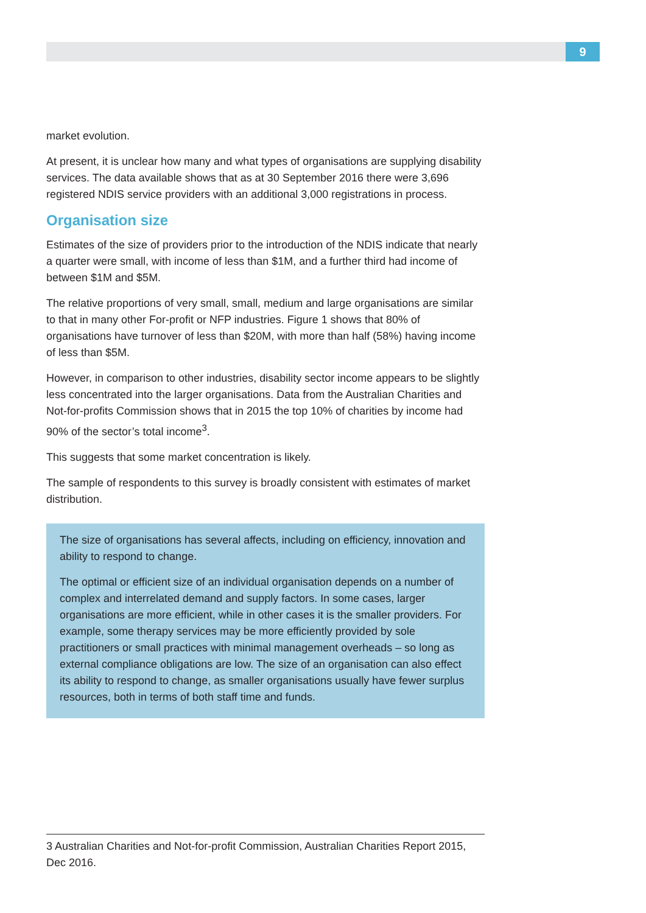9
market evolution.
At present, it is unclear how many and what types of organisations are supplying disability services. The data available shows that as at 30 September 2016 there were 3,696 registered NDIS service providers with an additional 3,000 registrations in process.
Organisation size
Estimates of the size of providers prior to the introduction of the NDIS indicate that nearly a quarter were small, with income of less than $1M, and a further third had income of between $1M and $5M.
The relative proportions of very small, small, medium and large organisations are similar to that in many other For-profit or NFP industries. Figure 1 shows that 80% of organisations have turnover of less than $20M, with more than half (58%) having income of less than $5M.
However, in comparison to other industries, disability sector income appears to be slightly less concentrated into the larger organisations. Data from the Australian Charities and Not-for-profits Commission shows that in 2015 the top 10% of charities by income had 90% of the sector’s total income<sup>3</sup>.
This suggests that some market concentration is likely.
The sample of respondents to this survey is broadly consistent with estimates of market distribution.
The size of organisations has several affects, including on efficiency, innovation and ability to respond to change.
The optimal or efficient size of an individual organisation depends on a number of complex and interrelated demand and supply factors. In some cases, larger organisations are more efficient, while in other cases it is the smaller providers. For example, some therapy services may be more efficiently provided by sole practitioners or small practices with minimal management overheads – so long as external compliance obligations are low. The size of an organisation can also effect its ability to respond to change, as smaller organisations usually have fewer surplus resources, both in terms of both staff time and funds.
3 Australian Charities and Not-for-profit Commission, Australian Charities Report 2015, Dec 2016.